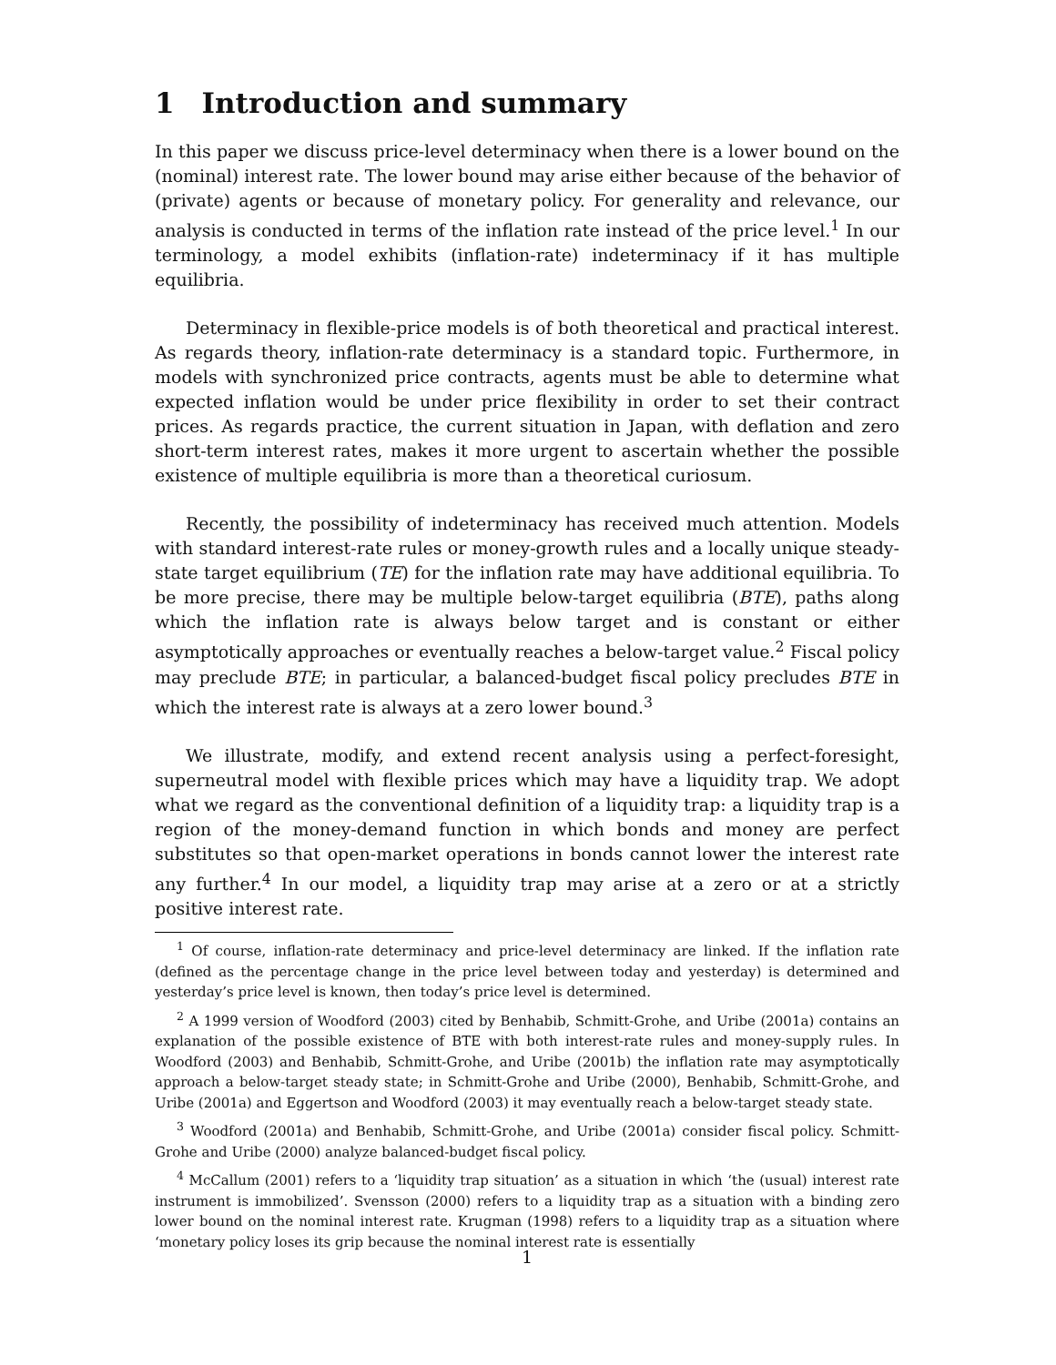1 Introduction and summary
In this paper we discuss price-level determinacy when there is a lower bound on the (nominal) interest rate. The lower bound may arise either because of the behavior of (private) agents or because of monetary policy. For generality and relevance, our analysis is conducted in terms of the inflation rate instead of the price level.<sup>1</sup> In our terminology, a model exhibits (inflation-rate) indeterminacy if it has multiple equilibria.
Determinacy in flexible-price models is of both theoretical and practical interest. As regards theory, inflation-rate determinacy is a standard topic. Furthermore, in models with synchronized price contracts, agents must be able to determine what expected inflation would be under price flexibility in order to set their contract prices. As regards practice, the current situation in Japan, with deflation and zero short-term interest rates, makes it more urgent to ascertain whether the possible existence of multiple equilibria is more than a theoretical curiosum.
Recently, the possibility of indeterminacy has received much attention. Models with standard interest-rate rules or money-growth rules and a locally unique steady-state target equilibrium (TE) for the inflation rate may have additional equilibria. To be more precise, there may be multiple below-target equilibria (BTE), paths along which the inflation rate is always below target and is constant or either asymptotically approaches or eventually reaches a below-target value.<sup>2</sup> Fiscal policy may preclude BTE; in particular, a balanced-budget fiscal policy precludes BTE in which the interest rate is always at a zero lower bound.<sup>3</sup>
We illustrate, modify, and extend recent analysis using a perfect-foresight, superneutral model with flexible prices which may have a liquidity trap. We adopt what we regard as the conventional definition of a liquidity trap: a liquidity trap is a region of the money-demand function in which bonds and money are perfect substitutes so that open-market operations in bonds cannot lower the interest rate any further.<sup>4</sup> In our model, a liquidity trap may arise at a zero or at a strictly positive interest rate.
<sup>1</sup> Of course, inflation-rate determinacy and price-level determinacy are linked. If the inflation rate (defined as the percentage change in the price level between today and yesterday) is determined and yesterday’s price level is known, then today’s price level is determined.
<sup>2</sup> A 1999 version of Woodford (2003) cited by Benhabib, Schmitt-Grohe, and Uribe (2001a) contains an explanation of the possible existence of BTE with both interest-rate rules and money-supply rules. In Woodford (2003) and Benhabib, Schmitt-Grohe, and Uribe (2001b) the inflation rate may asymptotically approach a below-target steady state; in Schmitt-Grohe and Uribe (2000), Benhabib, Schmitt-Grohe, and Uribe (2001a) and Eggertson and Woodford (2003) it may eventually reach a below-target steady state.
<sup>3</sup> Woodford (2001a) and Benhabib, Schmitt-Grohe, and Uribe (2001a) consider fiscal policy. Schmitt-Grohe and Uribe (2000) analyze balanced-budget fiscal policy.
<sup>4</sup> McCallum (2001) refers to a ‘liquidity trap situation’ as a situation in which ‘the (usual) interest rate instrument is immobilized’. Svensson (2000) refers to a liquidity trap as a situation with a binding zero lower bound on the nominal interest rate. Krugman (1998) refers to a liquidity trap as a situation where ‘monetary policy loses its grip because the nominal interest rate is essentially
1